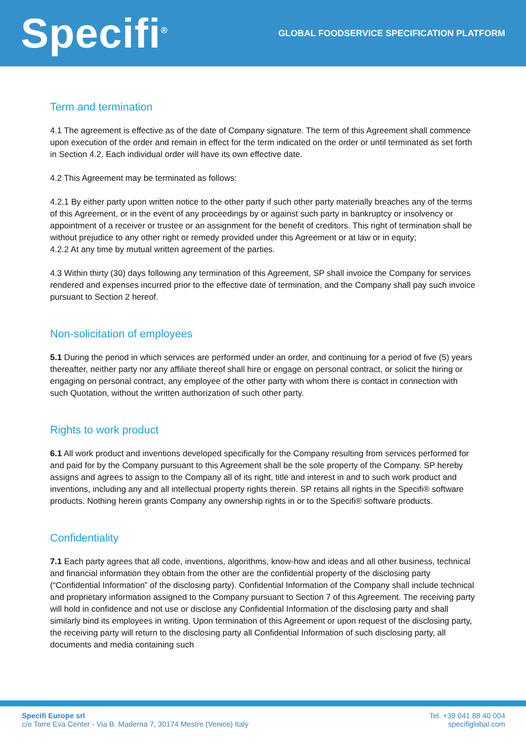Specifi<sup>®</sup>
GLOBAL FOODSERVICE SPECIFICATION PLATFORM
Term and termination
4.1 The agreement is effective as of the date of Company signature. The term of this Agreement shall commence upon execution of the order and remain in effect for the term indicated on the order or until terminated as set forth in Section 4.2. Each individual order will have its own effective date.
4.2 This Agreement may be terminated as follows:
4.2.1 By either party upon written notice to the other party if such other party materially breaches any of the terms of this Agreement, or in the event of any proceedings by or against such party in bankruptcy or insolvency or appointment of a receiver or trustee or an assignment for the benefit of creditors. This right of termination shall be without prejudice to any other right or remedy provided under this Agreement or at law or in equity;
4.2.2 At any time by mutual written agreement of the parties.
4.3 Within thirty (30) days following any termination of this Agreement, SP shall invoice the Company for services rendered and expenses incurred prior to the effective date of termination, and the Company shall pay such invoice pursuant to Section 2 hereof.
Non-solicitation of employees
5.1 During the period in which services are performed under an order, and continuing for a period of five (5) years thereafter, neither party nor any affiliate thereof shall hire or engage on personal contract, or solicit the hiring or engaging on personal contract, any employee of the other party with whom there is contact in connection with such Quotation, without the written authorization of such other party.
Rights to work product
6.1 All work product and inventions developed specifically for the Company resulting from services performed for and paid for by the Company pursuant to this Agreement shall be the sole property of the Company. SP hereby assigns and agrees to assign to the Company all of its right, title and interest in and to such work product and inventions, including any and all intellectual property rights therein. SP retains all rights in the Specifi® software products. Nothing herein grants Company any ownership rights in or to the Specifi® software products.
Confidentiality
7.1 Each party agrees that all code, inventions, algorithms, know-how and ideas and all other business, technical and financial information they obtain from the other are the confidential property of the disclosing party (“Confidential Information” of the disclosing party). Confidential Information of the Company shall include technical and proprietary information assigned to the Company pursuant to Section 7 of this Agreement. The receiving party will hold in confidence and not use or disclose any Confidential Information of the disclosing party and shall similarly bind its employees in writing. Upon termination of this Agreement or upon request of the disclosing party, the receiving party will return to the disclosing party all Confidential Information of such disclosing party, all documents and media containing such
Specifi Europe srl
c/o Torre Eva Center - Via B. Maderna 7, 30174 Mestre (Venice) Italy
Tel. +39 041 88 40 004
specifiglobal.com